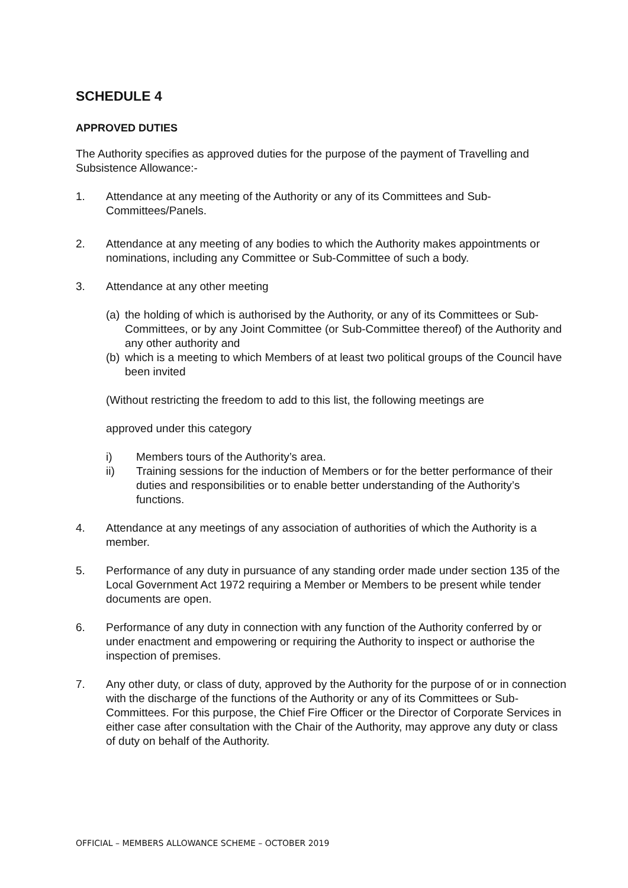SCHEDULE 4
APPROVED DUTIES
The Authority specifies as approved duties for the purpose of the payment of Travelling and Subsistence Allowance:-
1. Attendance at any meeting of the Authority or any of its Committees and Sub-Committees/Panels.
2. Attendance at any meeting of any bodies to which the Authority makes appointments or nominations, including any Committee or Sub-Committee of such a body.
3. Attendance at any other meeting
(a) the holding of which is authorised by the Authority, or any of its Committees or Sub-Committees, or by any Joint Committee (or Sub-Committee thereof) of the Authority and any other authority and
(b) which is a meeting to which Members of at least two political groups of the Council have been invited
(Without restricting the freedom to add to this list, the following meetings are
approved under this category
i) Members tours of the Authority’s area.
ii) Training sessions for the induction of Members or for the better performance of their duties and responsibilities or to enable better understanding of the Authority’s functions.
4. Attendance at any meetings of any association of authorities of which the Authority is a member.
5. Performance of any duty in pursuance of any standing order made under section 135 of the Local Government Act 1972 requiring a Member or Members to be present while tender documents are open.
6. Performance of any duty in connection with any function of the Authority conferred by or under enactment and empowering or requiring the Authority to inspect or authorise the inspection of premises.
7. Any other duty, or class of duty, approved by the Authority for the purpose of or in connection with the discharge of the functions of the Authority or any of its Committees or Sub-Committees. For this purpose, the Chief Fire Officer or the Director of Corporate Services in either case after consultation with the Chair of the Authority, may approve any duty or class of duty on behalf of the Authority.
OFFICIAL – MEMBERS ALLOWANCE SCHEME – OCTOBER 2019